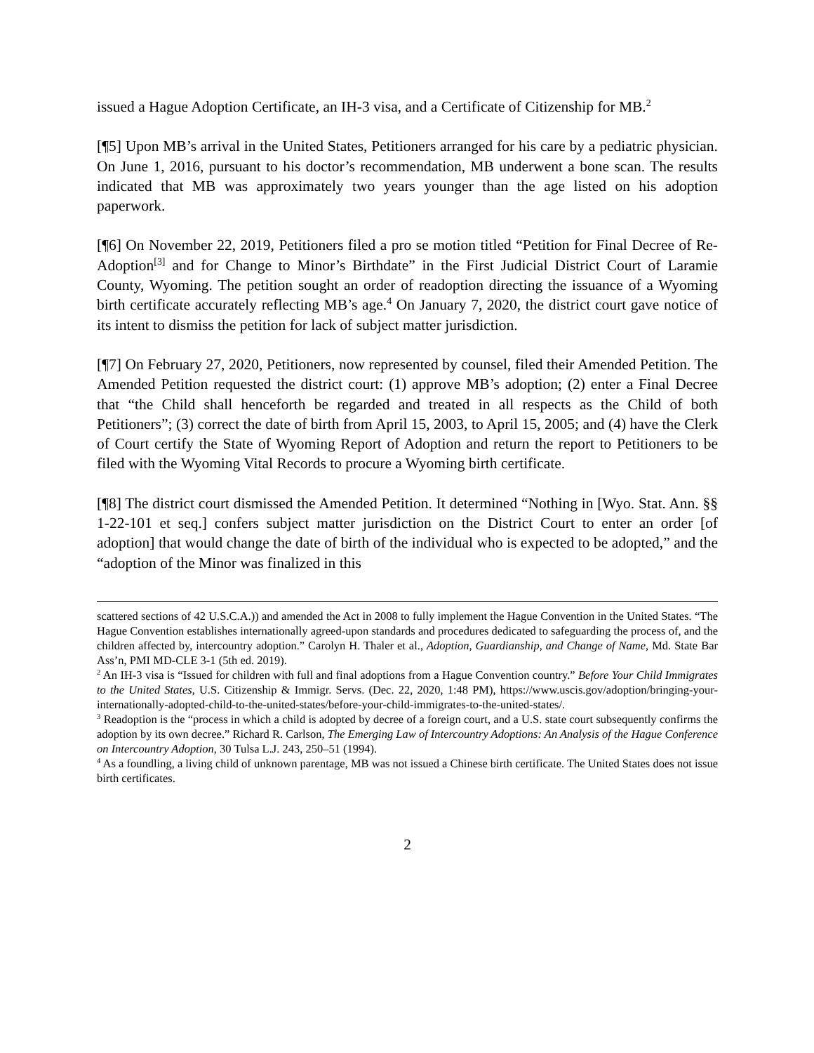issued a Hague Adoption Certificate, an IH-3 visa, and a Certificate of Citizenship for MB.<sup>2</sup>
[¶5] Upon MB’s arrival in the United States, Petitioners arranged for his care by a pediatric physician. On June 1, 2016, pursuant to his doctor’s recommendation, MB underwent a bone scan. The results indicated that MB was approximately two years younger than the age listed on his adoption paperwork.
[¶6] On November 22, 2019, Petitioners filed a pro se motion titled “Petition for Final Decree of Re-Adoption<sup>[3]</sup> and for Change to Minor’s Birthdate” in the First Judicial District Court of Laramie County, Wyoming. The petition sought an order of readoption directing the issuance of a Wyoming birth certificate accurately reflecting MB’s age.<sup>4</sup> On January 7, 2020, the district court gave notice of its intent to dismiss the petition for lack of subject matter jurisdiction.
[¶7] On February 27, 2020, Petitioners, now represented by counsel, filed their Amended Petition. The Amended Petition requested the district court: (1) approve MB’s adoption; (2) enter a Final Decree that “the Child shall henceforth be regarded and treated in all respects as the Child of both Petitioners”; (3) correct the date of birth from April 15, 2003, to April 15, 2005; and (4) have the Clerk of Court certify the State of Wyoming Report of Adoption and return the report to Petitioners to be filed with the Wyoming Vital Records to procure a Wyoming birth certificate.
[¶8] The district court dismissed the Amended Petition. It determined “Nothing in [Wyo. Stat. Ann. §§ 1-22-101 et seq.] confers subject matter jurisdiction on the District Court to enter an order [of adoption] that would change the date of birth of the individual who is expected to be adopted,” and the “adoption of the Minor was finalized in this
scattered sections of 42 U.S.C.A.)) and amended the Act in 2008 to fully implement the Hague Convention in the United States. “The Hague Convention establishes internationally agreed-upon standards and procedures dedicated to safeguarding the process of, and the children affected by, intercountry adoption.” Carolyn H. Thaler et al., Adoption, Guardianship, and Change of Name, Md. State Bar Ass’n, PMI MD-CLE 3-1 (5th ed. 2019).
<sup>2</sup> An IH-3 visa is “Issued for children with full and final adoptions from a Hague Convention country.” Before Your Child Immigrates to the United States, U.S. Citizenship & Immigr. Servs. (Dec. 22, 2020, 1:48 PM), https://www.uscis.gov/adoption/bringing-your-internationally-adopted-child-to-the-united-states/before-your-child-immigrates-to-the-united-states/.
<sup>3</sup> Readoption is the “process in which a child is adopted by decree of a foreign court, and a U.S. state court subsequently confirms the adoption by its own decree.” Richard R. Carlson, The Emerging Law of Intercountry Adoptions: An Analysis of the Hague Conference on Intercountry Adoption, 30 Tulsa L.J. 243, 250–51 (1994).
<sup>4</sup> As a foundling, a living child of unknown parentage, MB was not issued a Chinese birth certificate. The United States does not issue birth certificates.
2